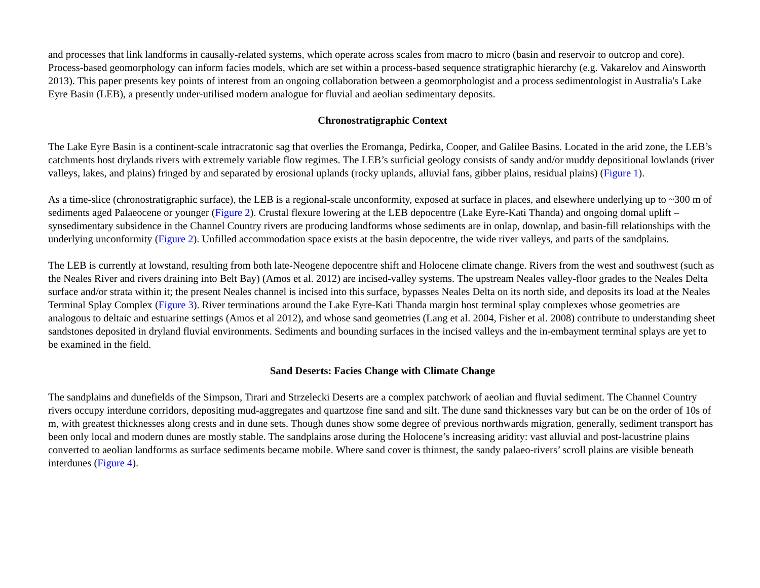and processes that link landforms in causally-related systems, which operate across scales from macro to micro (basin and reservoir to outcrop and core). Process-based geomorphology can inform facies models, which are set within a process-based sequence stratigraphic hierarchy (e.g. Vakarelov and Ainsworth 2013). This paper presents key points of interest from an ongoing collaboration between a geomorphologist and a process sedimentologist in Australia's Lake Eyre Basin (LEB), a presently under-utilised modern analogue for fluvial and aeolian sedimentary deposits.
Chronostratigraphic Context
The Lake Eyre Basin is a continent-scale intracratonic sag that overlies the Eromanga, Pedirka, Cooper, and Galilee Basins. Located in the arid zone, the LEB’s catchments host drylands rivers with extremely variable flow regimes. The LEB’s surficial geology consists of sandy and/or muddy depositional lowlands (river valleys, lakes, and plains) fringed by and separated by erosional uplands (rocky uplands, alluvial fans, gibber plains, residual plains) (Figure 1).
As a time-slice (chronostratigraphic surface), the LEB is a regional-scale unconformity, exposed at surface in places, and elsewhere underlying up to ~300 m of sediments aged Palaeocene or younger (Figure 2). Crustal flexure lowering at the LEB depocentre (Lake Eyre-Kati Thanda) and ongoing domal uplift – synsedimentary subsidence in the Channel Country rivers are producing landforms whose sediments are in onlap, downlap, and basin-fill relationships with the underlying unconformity (Figure 2). Unfilled accommodation space exists at the basin depocentre, the wide river valleys, and parts of the sandplains.
The LEB is currently at lowstand, resulting from both late-Neogene depocentre shift and Holocene climate change. Rivers from the west and southwest (such as the Neales River and rivers draining into Belt Bay) (Amos et al. 2012) are incised-valley systems. The upstream Neales valley-floor grades to the Neales Delta surface and/or strata within it; the present Neales channel is incised into this surface, bypasses Neales Delta on its north side, and deposits its load at the Neales Terminal Splay Complex (Figure 3). River terminations around the Lake Eyre-Kati Thanda margin host terminal splay complexes whose geometries are analogous to deltaic and estuarine settings (Amos et al 2012), and whose sand geometries (Lang et al. 2004, Fisher et al. 2008) contribute to understanding sheet sandstones deposited in dryland fluvial environments. Sediments and bounding surfaces in the incised valleys and the in-embayment terminal splays are yet to be examined in the field.
Sand Deserts: Facies Change with Climate Change
The sandplains and dunefields of the Simpson, Tirari and Strzelecki Deserts are a complex patchwork of aeolian and fluvial sediment. The Channel Country rivers occupy interdune corridors, depositing mud-aggregates and quartzose fine sand and silt. The dune sand thicknesses vary but can be on the order of 10s of m, with greatest thicknesses along crests and in dune sets. Though dunes show some degree of previous northwards migration, generally, sediment transport has been only local and modern dunes are mostly stable. The sandplains arose during the Holocene’s increasing aridity: vast alluvial and post-lacustrine plains converted to aeolian landforms as surface sediments became mobile. Where sand cover is thinnest, the sandy palaeo-rivers’ scroll plains are visible beneath interdunes (Figure 4).